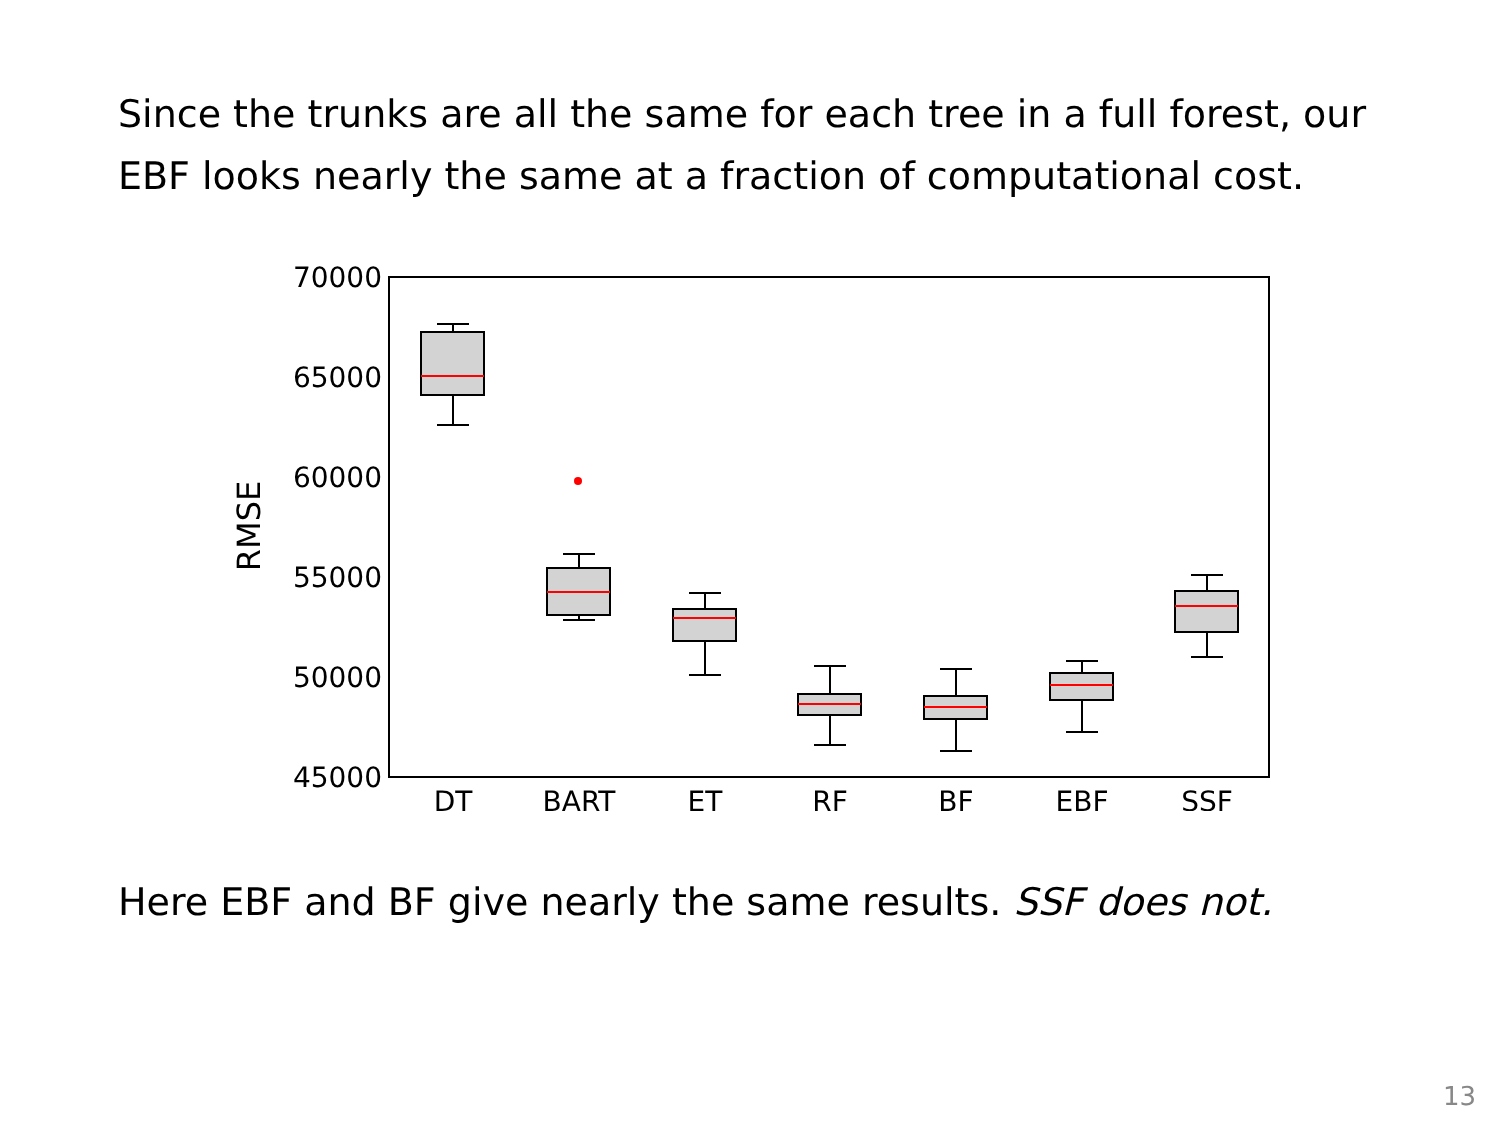Since the trunks are all the same for each tree in a full forest, our EBF looks nearly the same at a fraction of computational cost.
70000
65000
60000
55000
50000
45000
RMSE
DT
BART
ET
RF
BF
EBF
SSF
Here EBF and BF give nearly the same results. SSF does not.
13